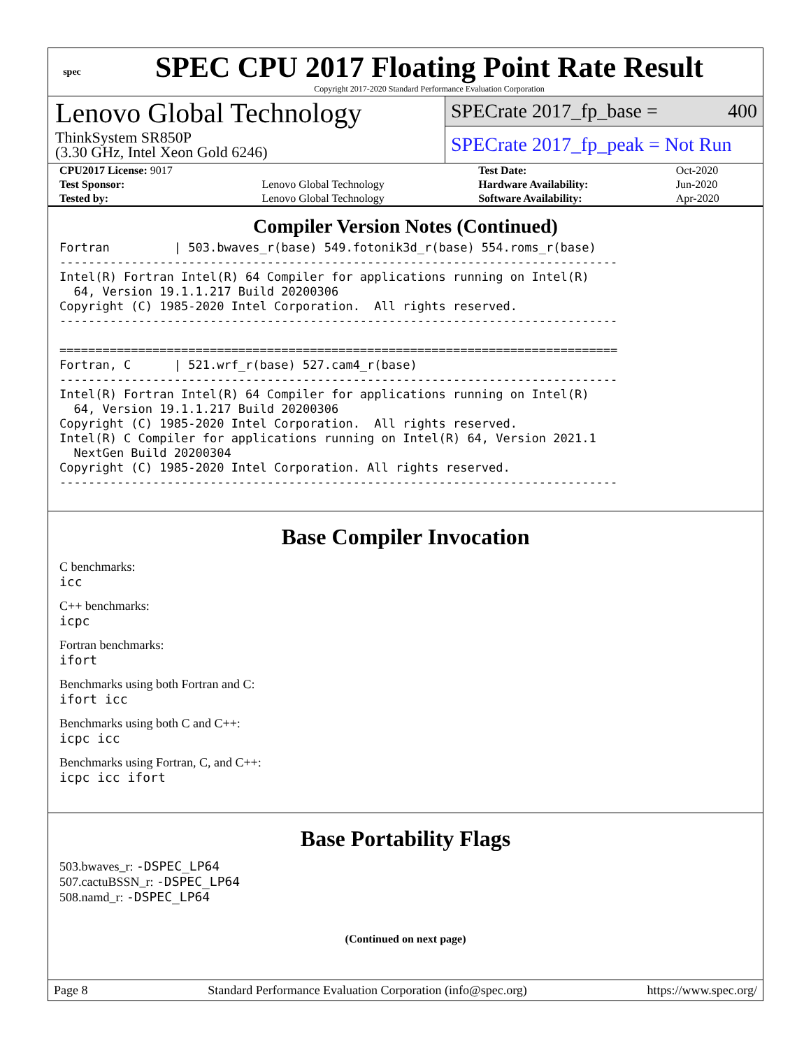spec
SPEC CPU 2017 Floating Point Rate Result
Copyright 2017-2020 Standard Performance Evaluation Corporation
Lenovo Global Technology
ThinkSystem SR850P
(3.30 GHz, Intel Xeon Gold 6246)
SPECrate 2017_fp_base = 400
SPECrate 2017_fp_peak = Not Run
| CPU2017 License: 9017 | | Test Date: | Oct-2020 |
| Test Sponsor: | Lenovo Global Technology | Hardware Availability: | Jun-2020 |
| Tested by: | Lenovo Global Technology | Software Availability: | Apr-2020 |
Compiler Version Notes (Continued)
Fortran         | 503.bwaves_r(base) 549.fotonik3d_r(base) 554.roms_r(base)
------------------------------------------------------------------------------
Intel(R) Fortran Intel(R) 64 Compiler for applications running on Intel(R)
  64, Version 19.1.1.217 Build 20200306
Copyright (C) 1985-2020 Intel Corporation.  All rights reserved.
------------------------------------------------------------------------------

==============================================================================
Fortran, C      | 521.wrf_r(base) 527.cam4_r(base)
------------------------------------------------------------------------------
Intel(R) Fortran Intel(R) 64 Compiler for applications running on Intel(R)
  64, Version 19.1.1.217 Build 20200306
Copyright (C) 1985-2020 Intel Corporation.  All rights reserved.
Intel(R) C Compiler for applications running on Intel(R) 64, Version 2021.1
  NextGen Build 20200304
Copyright (C) 1985-2020 Intel Corporation. All rights reserved.
------------------------------------------------------------------------------
Base Compiler Invocation
C benchmarks:
icc
C++ benchmarks:
icpc
Fortran benchmarks:
ifort
Benchmarks using both Fortran and C:
ifort icc
Benchmarks using both C and C++:
icpc icc
Benchmarks using Fortran, C, and C++:
icpc icc ifort
Base Portability Flags
503.bwaves_r: -DSPEC_LP64
507.cactuBSSN_r: -DSPEC_LP64
508.namd_r: -DSPEC_LP64
(Continued on next page)
Page 8 Standard Performance Evaluation Corporation (info@spec.org) https://www.spec.org/